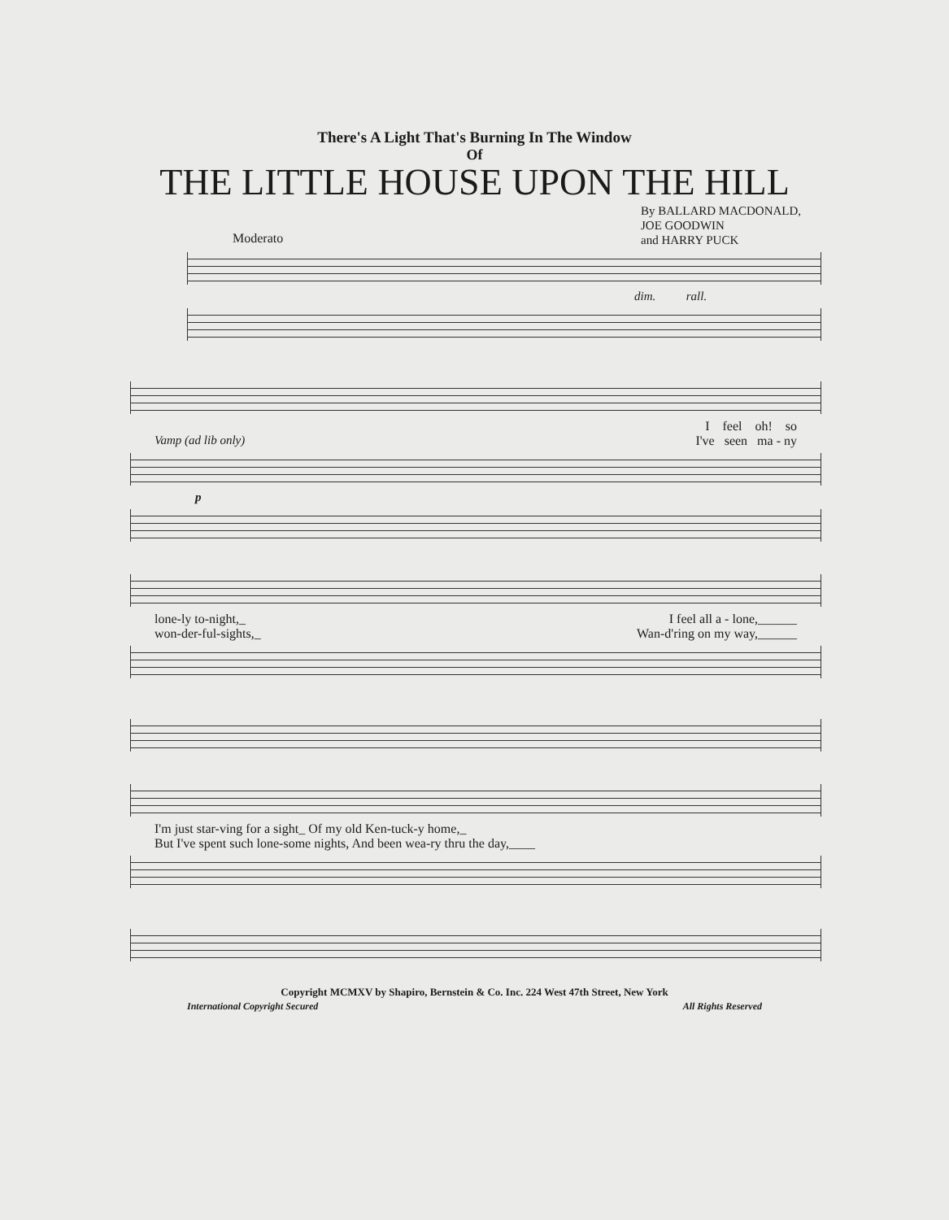There's A Light That's Burning In The Window
Of
THE LITTLE HOUSE UPON THE HILL
By BALLARD MACDONALD,
JOE GOODWIN
and HARRY PUCK
Moderato
dim. rall.
I feel oh! so
Vamp (ad lib only) I've seen ma - ny
p
lone-ly to-night,_ I feel all a - lone,______
won-der-ful-sights,_ Wan-d'ring on my way,______
I'm just star-ving for a sight_ Of my old Ken-tuck-y home,_
But I've spent such lone-some nights, And been wea-ry thru the day,____
Copyright MCMXV by Shapiro, Bernstein & Co. Inc. 224 West 47th Street, New York
International Copyright Secured All Rights Reserved